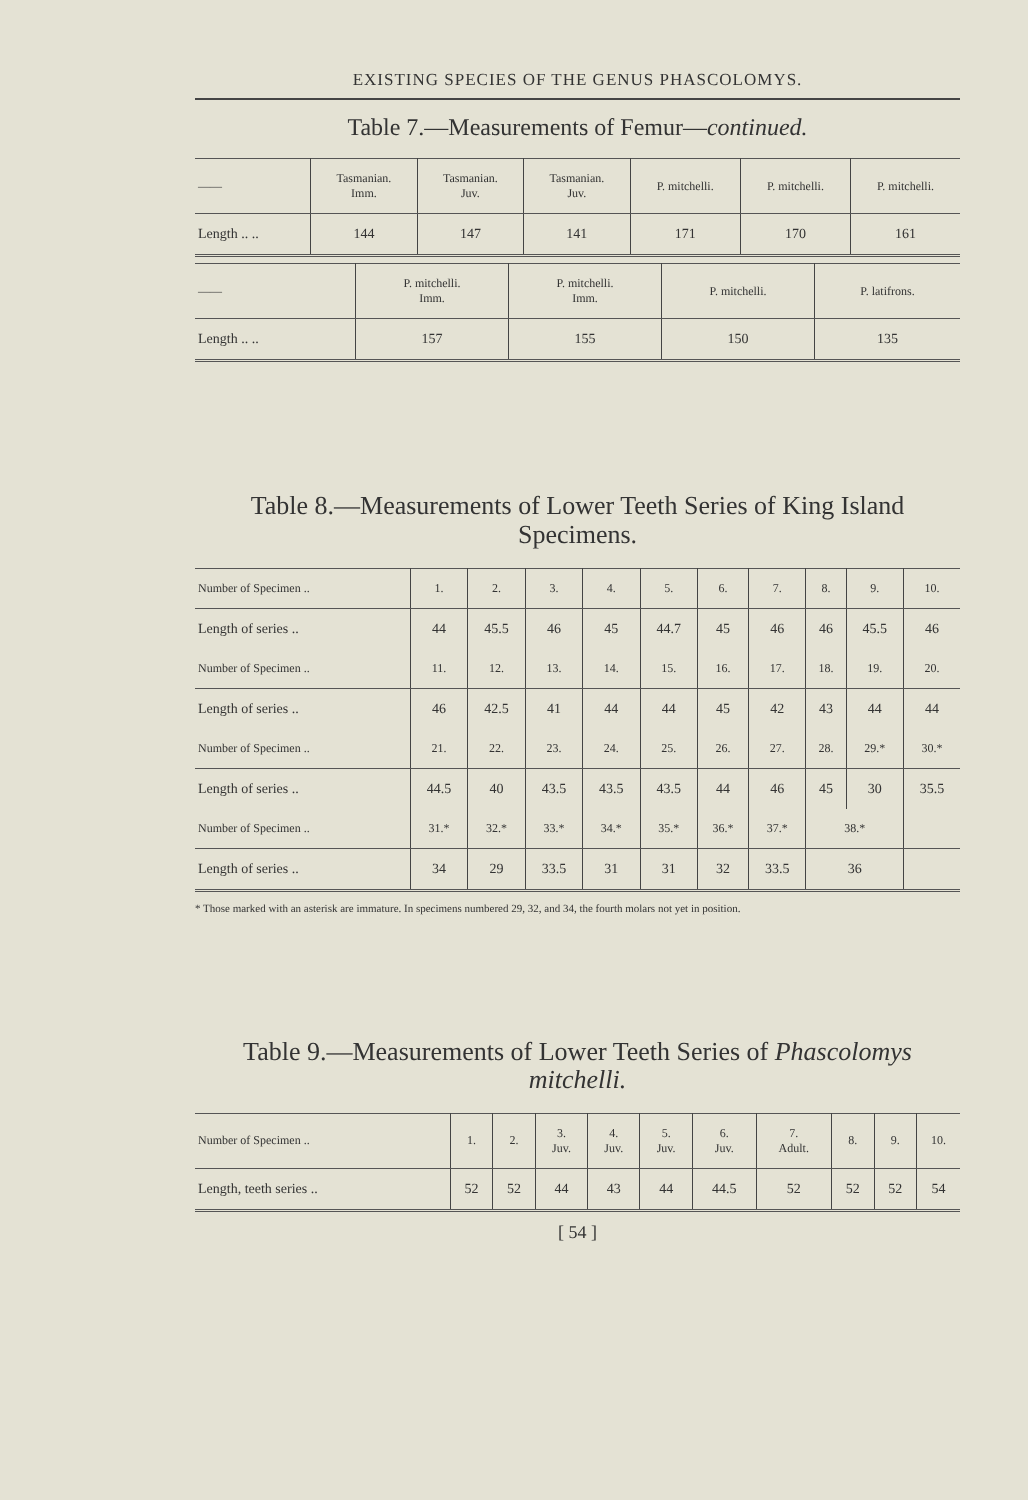EXISTING SPECIES OF THE GENUS PHASCOLOMYS.
Table 7.—Measurements of Femur—continued.
| —— | Tasmanian. Imm. | Tasmanian. Juv. | Tasmanian. Juv. | P. mitchelli. | P. mitchelli. | P. mitchelli. |
| --- | --- | --- | --- | --- | --- | --- |
| Length .. .. | 144 | 147 | 141 | 171 | 170 | 161 |
| —— | P. mitchelli. Imm. | P. mitchelli. Imm. | P. mitchelli. | P. latifrons. |
| --- | --- | --- | --- | --- |
| Length .. .. | 157 | 155 | 150 | 135 |
Table 8.—Measurements of Lower Teeth Series of King Island Specimens.
| Number of Specimen .. | 1. | 2. | 3. | 4. | 5. | 6. | 7. | 8. | 9. | 10. |
| --- | --- | --- | --- | --- | --- | --- | --- | --- | --- | --- |
| Length of series .. | 44 | 45.5 | 46 | 45 | 44.7 | 45 | 46 | 46 | 45.5 | 46 |
| Number of Specimen .. | 11. | 12. | 13. | 14. | 15. | 16. | 17. | 18. | 19. | 20. |
| Length of series .. | 46 | 42.5 | 41 | 44 | 44 | 45 | 42 | 43 | 44 | 44 |
| Number of Specimen .. | 21. | 22. | 23. | 24. | 25. | 26. | 27. | 28. | 29.* | 30.* |
| Length of series .. | 44.5 | 40 | 43.5 | 43.5 | 43.5 | 44 | 46 | 45 | 30 | 35.5 |
| Number of Specimen .. | 31.* | 32.* | 33.* | 34.* | 35.* | 36.* | 37.* | 38.* | | |
| Length of series .. | 34 | 29 | 33.5 | 31 | 31 | 32 | 33.5 | 36 | | |
* Those marked with an asterisk are immature. In specimens numbered 29, 32, and 34, the fourth molars not yet in position.
Table 9.—Measurements of Lower Teeth Series of Phascolomys mitchelli.
| Number of Specimen .. | 1. | 2. | 3. Juv. | 4. Juv. | 5. Juv. | 6. Juv. | 7. Adult. | 8. | 9. | 10. |
| --- | --- | --- | --- | --- | --- | --- | --- | --- | --- | --- |
| Length, teeth series .. | 52 | 52 | 44 | 43 | 44 | 44.5 | 52 | 52 | 52 | 54 |
[ 54 ]